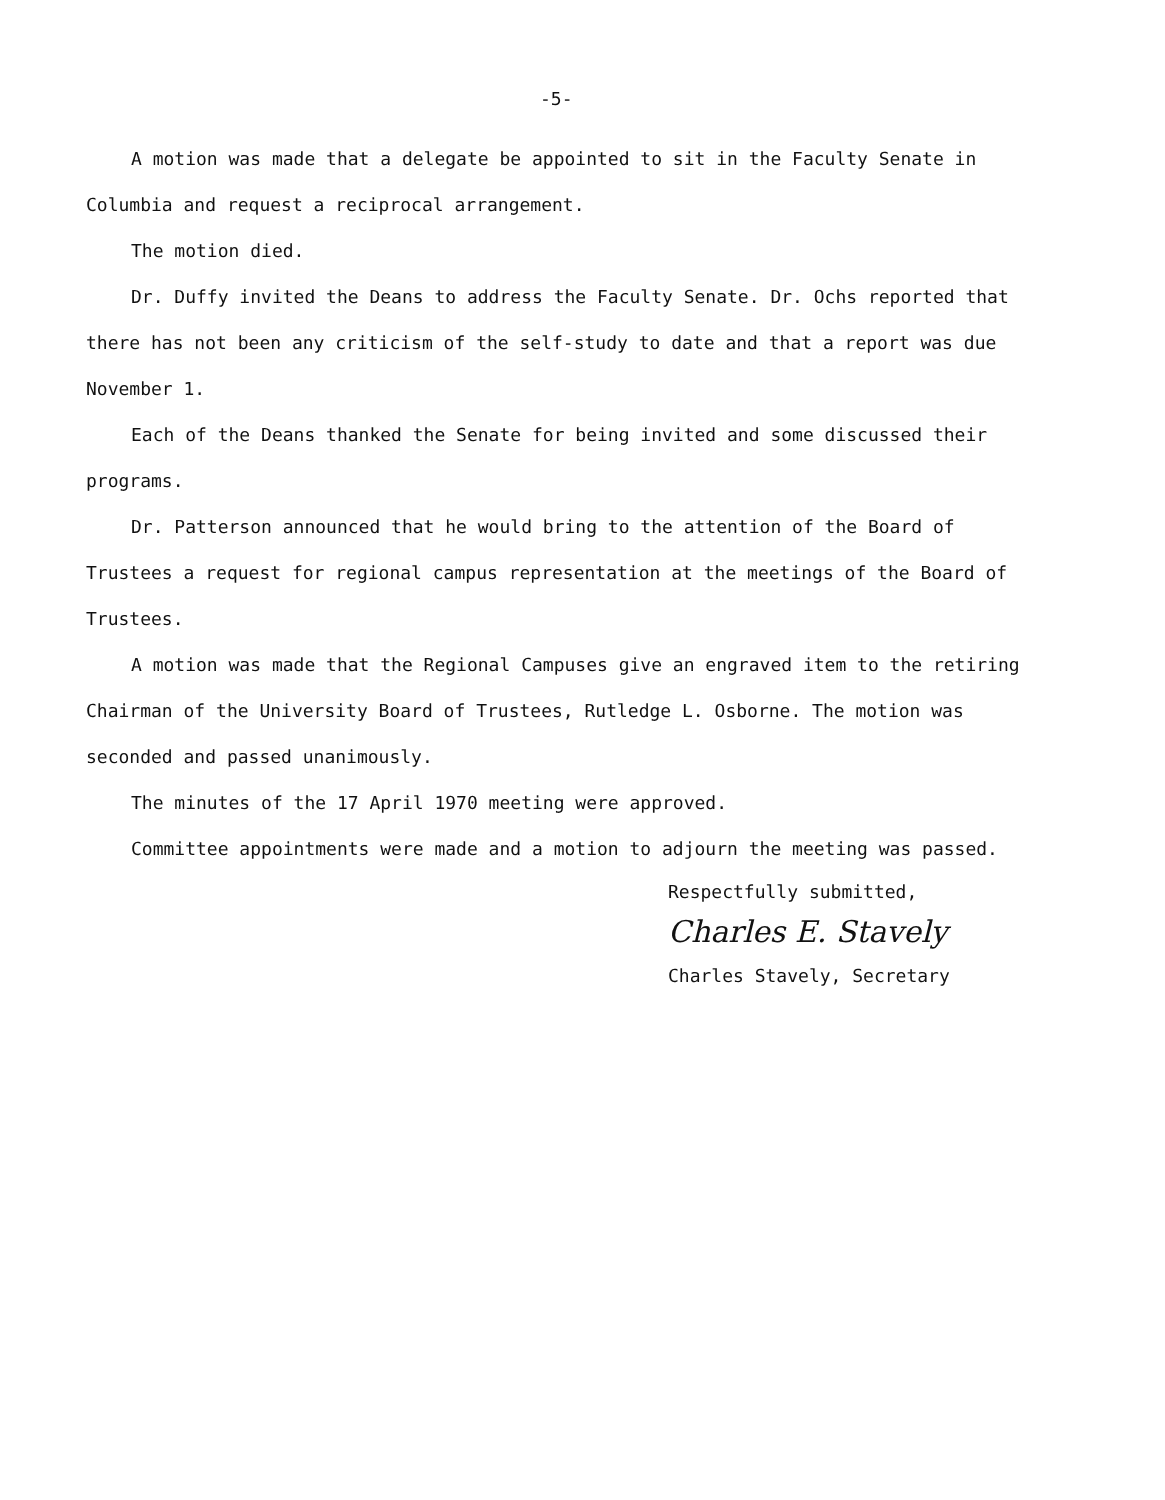-5-
A motion was made that a delegate be appointed to sit in the Faculty Senate in Columbia and request a reciprocal arrangement.
The motion died.
Dr. Duffy invited the Deans to address the Faculty Senate. Dr. Ochs reported that there has not been any criticism of the self-study to date and that a report was due November 1.
Each of the Deans thanked the Senate for being invited and some discussed their programs.
Dr. Patterson announced that he would bring to the attention of the Board of Trustees a request for regional campus representation at the meetings of the Board of Trustees.
A motion was made that the Regional Campuses give an engraved item to the retiring Chairman of the University Board of Trustees, Rutledge L. Osborne. The motion was seconded and passed unanimously.
The minutes of the 17 April 1970 meeting were approved.
Committee appointments were made and a motion to adjourn the meeting was passed.
Respectfully submitted,
Charles E. Stavely
Charles Stavely, Secretary